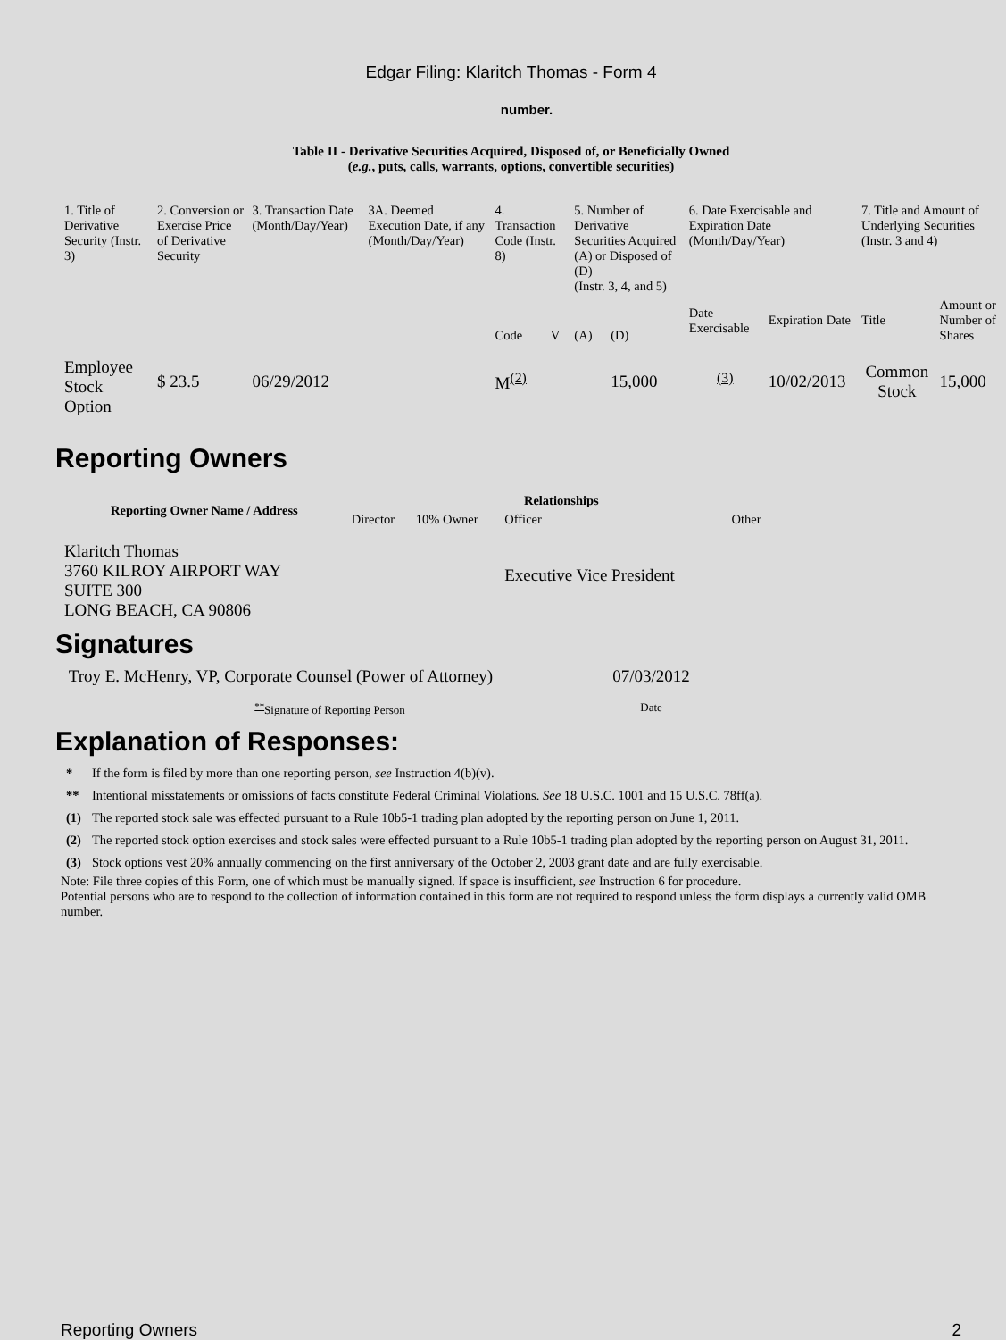Edgar Filing: Klaritch Thomas - Form 4
number.
Table II - Derivative Securities Acquired, Disposed of, or Beneficially Owned
(e.g., puts, calls, warrants, options, convertible securities)
| 1. Title of Derivative Security (Instr. 3) | 2. Conversion or Exercise Price of Derivative Security | 3. Transaction Date (Month/Day/Year) | 3A. Deemed Execution Date, if any (Month/Day/Year) | 4. Transaction Code (Instr. 8) | | 5. Number of Derivative Securities Acquired (A) or Disposed of (D) (Instr. 3, 4, and 5) | | 6. Date Exercisable and Expiration Date (Month/Day/Year) | | 7. Title and Amount of Underlying Securities (Instr. 3 and 4) | |
| --- | --- | --- | --- | --- | --- | --- | --- | --- | --- | --- | --- |
| | | | | Code | V | (A) | (D) | Date Exercisable | Expiration Date | Title | Amount or Number of Shares |
| Employee Stock Option | $ 23.5 | 06/29/2012 | | M<sup>(2)</sup> | | | 15,000 | <sup>(3)</sup> | 10/02/2013 | Common Stock | 15,000 |
Reporting Owners
| Reporting Owner Name / Address | Relationships | | | |
| --- | --- | --- | --- | --- |
| | Director | 10% Owner | Officer | Other |
| Klaritch Thomas 3760 KILROY AIRPORT WAY SUITE 300 LONG BEACH, CA 90806 | | | Executive Vice President | |
Signatures
| Troy E. McHenry, VP, Corporate Counsel (Power of Attorney) | 07/03/2012 |
| <sup>**</sup> Signature of Reporting Person | Date |
Explanation of Responses:
| * | If the form is filed by more than one reporting person, see Instruction 4(b)(v). |
| ** | Intentional misstatements or omissions of facts constitute Federal Criminal Violations. See 18 U.S.C. 1001 and 15 U.S.C. 78ff(a). |
| (1) | The reported stock sale was effected pursuant to a Rule 10b5-1 trading plan adopted by the reporting person on June 1, 2011. |
| (2) | The reported stock option exercises and stock sales were effected pursuant to a Rule 10b5-1 trading plan adopted by the reporting person on August 31, 2011. |
| (3) | Stock options vest 20% annually commencing on the first anniversary of the October 2, 2003 grant date and are fully exercisable. |
Note: File three copies of this Form, one of which must be manually signed. If space is insufficient, see Instruction 6 for procedure.
Potential persons who are to respond to the collection of information contained in this form are not required to respond unless the form displays a currently valid OMB number.
Reporting Owners 2